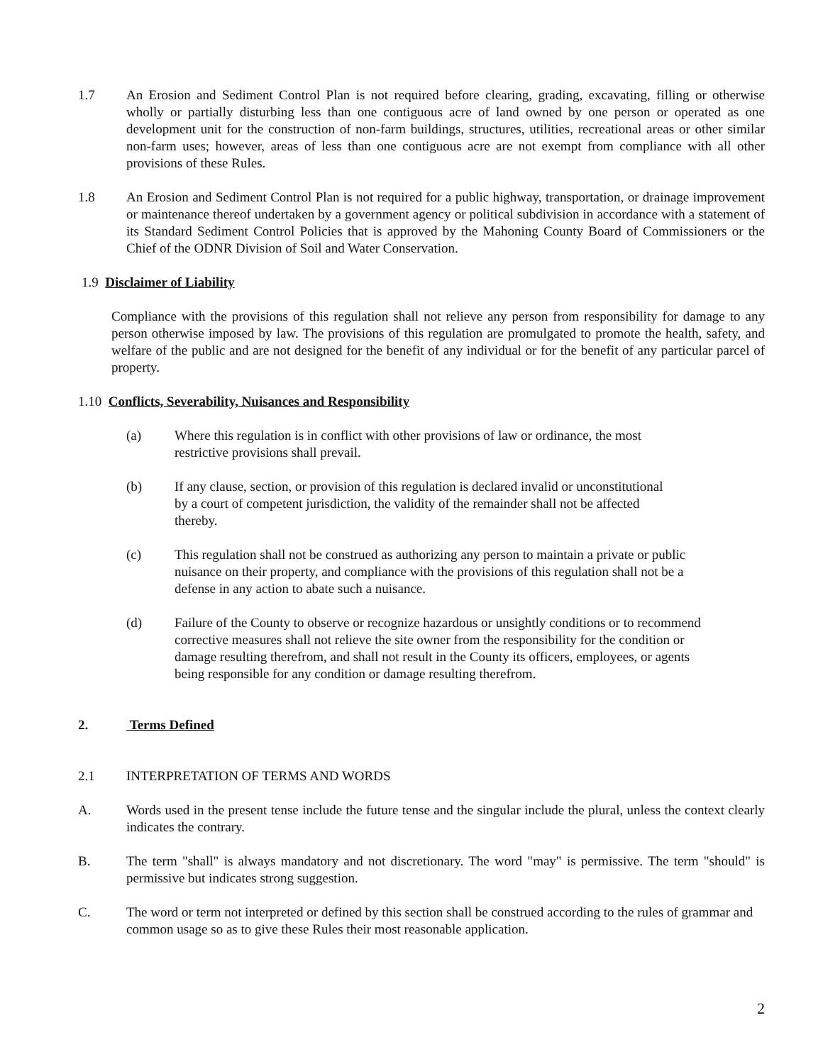1.7 An Erosion and Sediment Control Plan is not required before clearing, grading, excavating, filling or otherwise wholly or partially disturbing less than one contiguous acre of land owned by one person or operated as one development unit for the construction of non-farm buildings, structures, utilities, recreational areas or other similar non-farm uses; however, areas of less than one contiguous acre are not exempt from compliance with all other provisions of these Rules.
1.8 An Erosion and Sediment Control Plan is not required for a public highway, transportation, or drainage improvement or maintenance thereof undertaken by a government agency or political subdivision in accordance with a statement of its Standard Sediment Control Policies that is approved by the Mahoning County Board of Commissioners or the Chief of the ODNR Division of Soil and Water Conservation.
1.9 Disclaimer of Liability
Compliance with the provisions of this regulation shall not relieve any person from responsibility for damage to any person otherwise imposed by law. The provisions of this regulation are promulgated to promote the health, safety, and welfare of the public and are not designed for the benefit of any individual or for the benefit of any particular parcel of property.
1.10 Conflicts, Severability, Nuisances and Responsibility
(a) Where this regulation is in conflict with other provisions of law or ordinance, the most
restrictive provisions shall prevail.
(b) If any clause, section, or provision of this regulation is declared invalid or unconstitutional
by a court of competent jurisdiction, the validity of the remainder shall not be affected
thereby.
(c) This regulation shall not be construed as authorizing any person to maintain a private or public
nuisance on their property, and compliance with the provisions of this regulation shall not be a
defense in any action to abate such a nuisance.
(d) Failure of the County to observe or recognize hazardous or unsightly conditions or to recommend
corrective measures shall not relieve the site owner from the responsibility for the condition or
damage resulting therefrom, and shall not result in the County its officers, employees, or agents
being responsible for any condition or damage resulting therefrom.
2. Terms Defined
2.1 INTERPRETATION OF TERMS AND WORDS
A. Words used in the present tense include the future tense and the singular include the plural, unless the context clearly indicates the contrary.
B. The term "shall" is always mandatory and not discretionary. The word "may" is permissive. The term "should" is permissive but indicates strong suggestion.
C. The word or term not interpreted or defined by this section shall be construed according to the rules of grammar and common usage so as to give these Rules their most reasonable application.
2